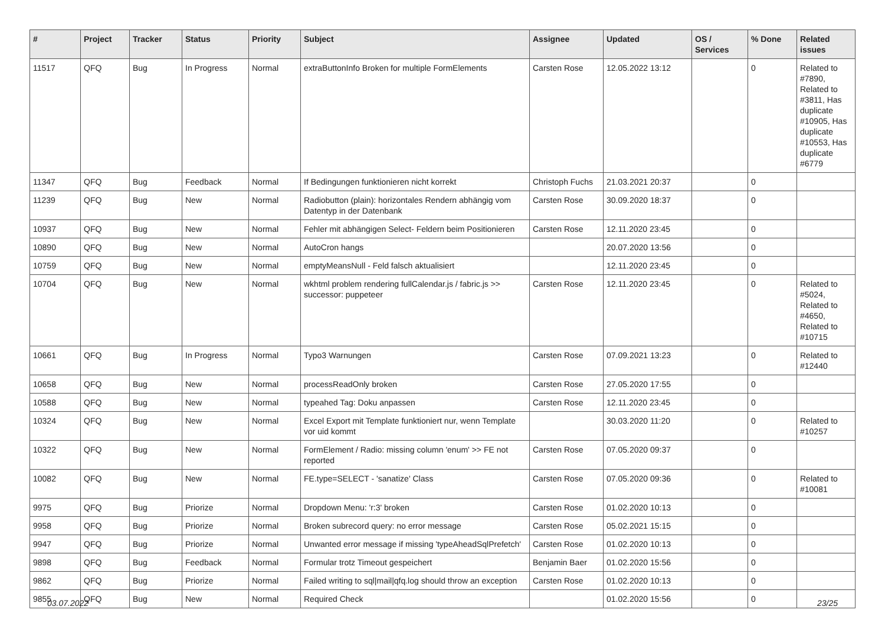| # | Project | Tracker | Status | Priority | Subject | Assignee | Updated | OS / Services | % Done | Related issues |
| --- | --- | --- | --- | --- | --- | --- | --- | --- | --- | --- |
| 11517 | QFQ | Bug | In Progress | Normal | extraButtonInfo Broken for multiple FormElements | Carsten Rose | 12.05.2022 13:12 | | 0 | Related to #7890, Related to #3811, Has duplicate #10905, Has duplicate #10553, Has duplicate #6779 |
| 11347 | QFQ | Bug | Feedback | Normal | If Bedingungen funktionieren nicht korrekt | Christoph Fuchs | 21.03.2021 20:37 | | 0 | |
| 11239 | QFQ | Bug | New | Normal | Radiobutton (plain): horizontales Rendern abhängig vom Datentyp in der Datenbank | Carsten Rose | 30.09.2020 18:37 | | 0 | |
| 10937 | QFQ | Bug | New | Normal | Fehler mit abhängigen Select- Feldern beim Positionieren | Carsten Rose | 12.11.2020 23:45 | | 0 | |
| 10890 | QFQ | Bug | New | Normal | AutoCron hangs | | 20.07.2020 13:56 | | 0 | |
| 10759 | QFQ | Bug | New | Normal | emptyMeansNull - Feld falsch aktualisiert | | 12.11.2020 23:45 | | 0 | |
| 10704 | QFQ | Bug | New | Normal | wkhtml problem rendering fullCalendar.js / fabric.js >> successor: puppeteer | Carsten Rose | 12.11.2020 23:45 | | 0 | Related to #5024, Related to #4650, Related to #10715 |
| 10661 | QFQ | Bug | In Progress | Normal | Typo3 Warnungen | Carsten Rose | 07.09.2021 13:23 | | 0 | Related to #12440 |
| 10658 | QFQ | Bug | New | Normal | processReadOnly broken | Carsten Rose | 27.05.2020 17:55 | | 0 | |
| 10588 | QFQ | Bug | New | Normal | typeahed Tag: Doku anpassen | Carsten Rose | 12.11.2020 23:45 | | 0 | |
| 10324 | QFQ | Bug | New | Normal | Excel Export mit Template funktioniert nur, wenn Template vor uid kommt | | 30.03.2020 11:20 | | 0 | Related to #10257 |
| 10322 | QFQ | Bug | New | Normal | FormElement / Radio: missing column 'enum' >> FE not reported | Carsten Rose | 07.05.2020 09:37 | | 0 | |
| 10082 | QFQ | Bug | New | Normal | FE.type=SELECT - 'sanatize' Class | Carsten Rose | 07.05.2020 09:36 | | 0 | Related to #10081 |
| 9975 | QFQ | Bug | Priorize | Normal | Dropdown Menu: 'r:3' broken | Carsten Rose | 01.02.2020 10:13 | | 0 | |
| 9958 | QFQ | Bug | Priorize | Normal | Broken subrecord query: no error message | Carsten Rose | 05.02.2021 15:15 | | 0 | |
| 9947 | QFQ | Bug | Priorize | Normal | Unwanted error message if missing 'typeAheadSqlPrefetch' | Carsten Rose | 01.02.2020 10:13 | | 0 | |
| 9898 | QFQ | Bug | Feedback | Normal | Formular trotz Timeout gespeichert | Benjamin Baer | 01.02.2020 15:56 | | 0 | |
| 9862 | QFQ | Bug | Priorize | Normal | Failed writing to sql/mail/qfq.log should throw an exception | Carsten Rose | 01.02.2020 10:13 | | 0 | |
| 9855 | QFQ | Bug | New | Normal | Required Check | | 01.02.2020 15:56 | | 0 | |
03.07.2022 23/25